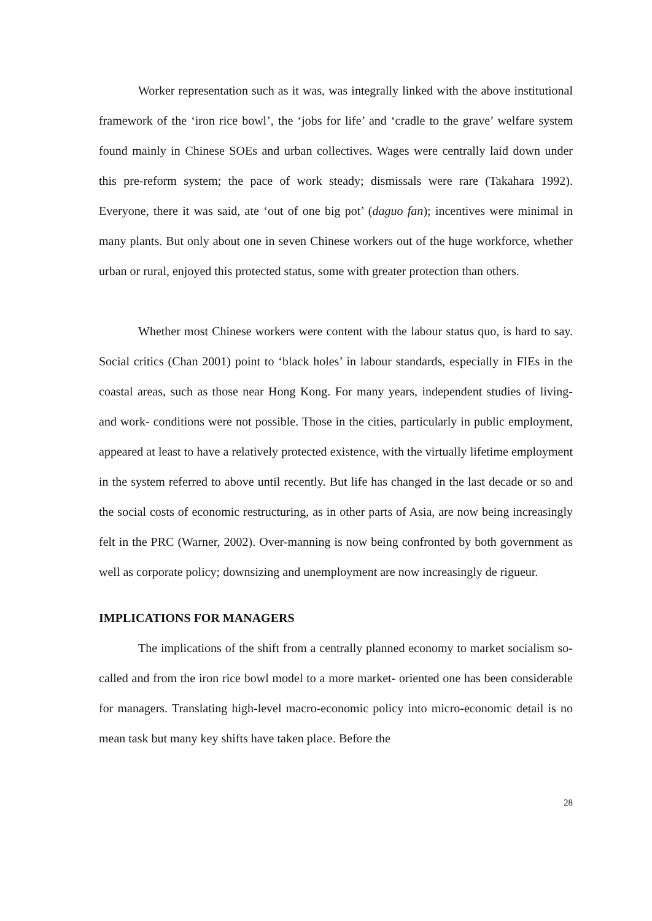Worker representation such as it was, was integrally linked with the above institutional framework of the ‘iron rice bowl’, the ‘jobs for life’ and ‘cradle to the grave’ welfare system found mainly in Chinese SOEs and urban collectives. Wages were centrally laid down under this pre-reform system; the pace of work steady; dismissals were rare (Takahara 1992). Everyone, there it was said, ate ‘out of one big pot’ (daguo fan); incentives were minimal in many plants. But only about one in seven Chinese workers out of the huge workforce, whether urban or rural, enjoyed this protected status, some with greater protection than others.
Whether most Chinese workers were content with the labour status quo, is hard to say. Social critics (Chan 2001) point to ‘black holes’ in labour standards, especially in FIEs in the coastal areas, such as those near Hong Kong. For many years, independent studies of living- and work- conditions were not possible. Those in the cities, particularly in public employment, appeared at least to have a relatively protected existence, with the virtually lifetime employment in the system referred to above until recently. But life has changed in the last decade or so and the social costs of economic restructuring, as in other parts of Asia, are now being increasingly felt in the PRC (Warner, 2002). Over-manning is now being confronted by both government as well as corporate policy; downsizing and unemployment are now increasingly de rigueur.
IMPLICATIONS FOR MANAGERS
The implications of the shift from a centrally planned economy to market socialism so-called and from the iron rice bowl model to a more market- oriented one has been considerable for managers. Translating high-level macro-economic policy into micro-economic detail is no mean task but many key shifts have taken place. Before the
28